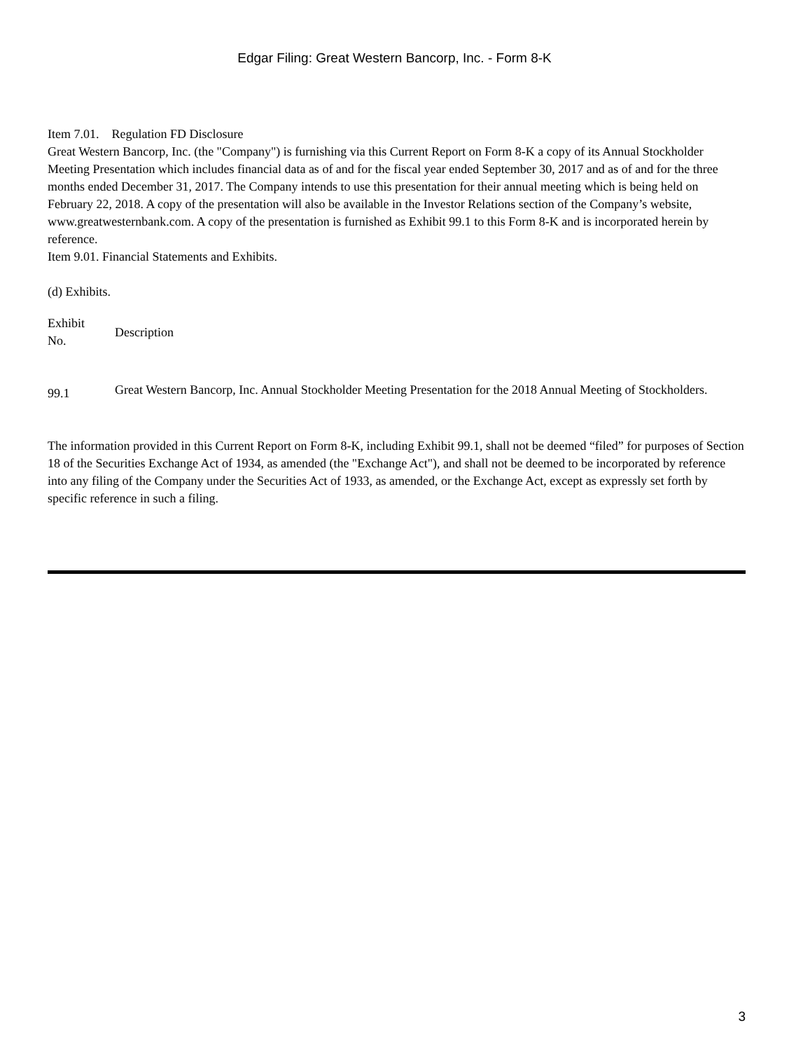Edgar Filing: Great Western Bancorp, Inc. - Form 8-K
Item 7.01. Regulation FD Disclosure
Great Western Bancorp, Inc. (the "Company") is furnishing via this Current Report on Form 8-K a copy of its Annual Stockholder Meeting Presentation which includes financial data as of and for the fiscal year ended September 30, 2017 and as of and for the three months ended December 31, 2017. The Company intends to use this presentation for their annual meeting which is being held on February 22, 2018. A copy of the presentation will also be available in the Investor Relations section of the Company’s website, www.greatwesternbank.com. A copy of the presentation is furnished as Exhibit 99.1 to this Form 8-K and is incorporated herein by reference.
Item 9.01. Financial Statements and Exhibits.
(d) Exhibits.
| Exhibit No. | Description |
| --- | --- |
| 99.1 | Great Western Bancorp, Inc. Annual Stockholder Meeting Presentation for the 2018 Annual Meeting of Stockholders. |
The information provided in this Current Report on Form 8-K, including Exhibit 99.1, shall not be deemed “filed” for purposes of Section 18 of the Securities Exchange Act of 1934, as amended (the "Exchange Act"), and shall not be deemed to be incorporated by reference into any filing of the Company under the Securities Act of 1933, as amended, or the Exchange Act, except as expressly set forth by specific reference in such a filing.
3